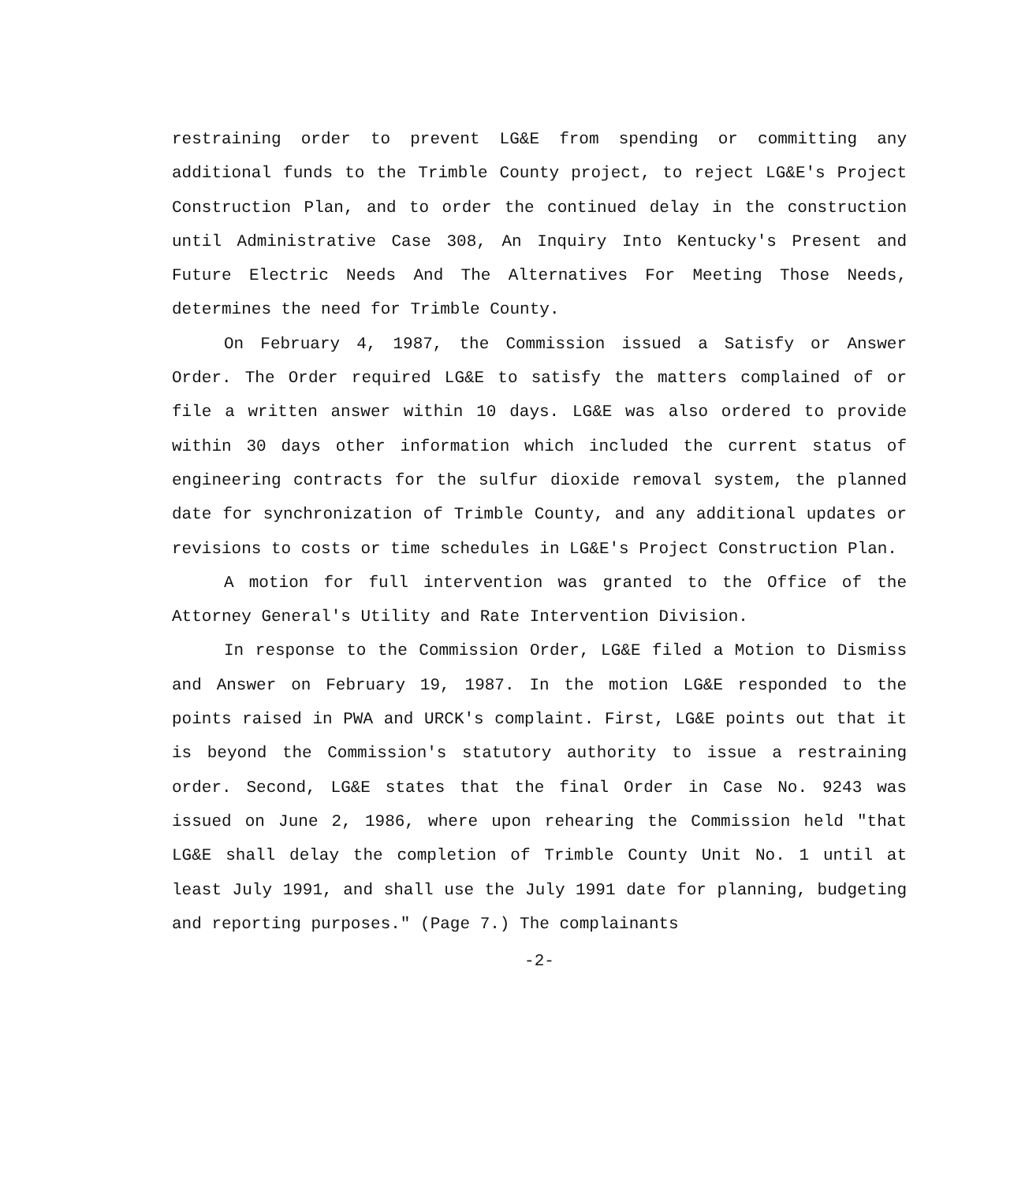restraining order to prevent LG&E from spending or committing any additional funds to the Trimble County project, to reject LG&E's Project Construction Plan, and to order the continued delay in the construction until Administrative Case 308, An Inquiry Into Kentucky's Present and Future Electric Needs And The Alternatives For Meeting Those Needs, determines the need for Trimble County.
On February 4, 1987, the Commission issued a Satisfy or Answer Order. The Order required LG&E to satisfy the matters complained of or file a written answer within 10 days. LG&E was also ordered to provide within 30 days other information which included the current status of engineering contracts for the sulfur dioxide removal system, the planned date for synchronization of Trimble County, and any additional updates or revisions to costs or time schedules in LG&E's Project Construction Plan.
A motion for full intervention was granted to the Office of the Attorney General's Utility and Rate Intervention Division.
In response to the Commission Order, LG&E filed a Motion to Dismiss and Answer on February 19, 1987. In the motion LG&E responded to the points raised in PWA and URCK's complaint. First, LG&E points out that it is beyond the Commission's statutory authority to issue a restraining order. Second, LG&E states that the final Order in Case No. 9243 was issued on June 2, 1986, where upon rehearing the Commission held "that LG&E shall delay the completion of Trimble County Unit No. 1 until at least July 1991, and shall use the July 1991 date for planning, budgeting and reporting purposes." (Page 7.) The complainants
-2-